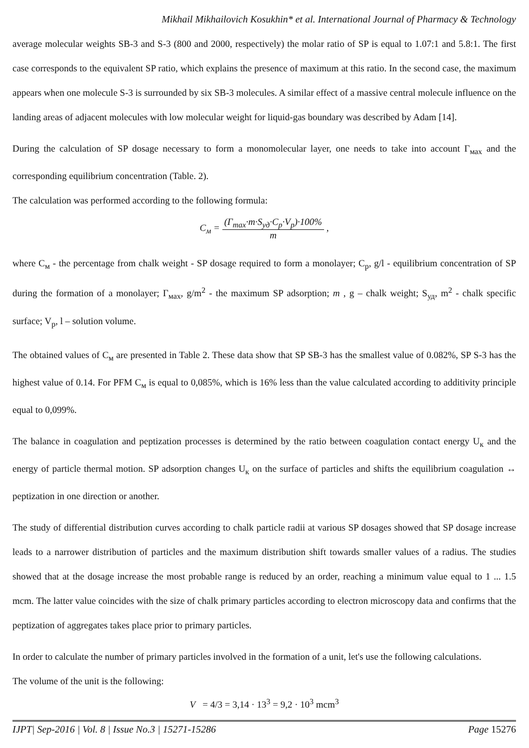Mikhail Mikhailovich Kosukhin* et al. International Journal of Pharmacy & Technology
average molecular weights SB-3 and S-3 (800 and 2000, respectively) the molar ratio of SP is equal to 1.07:1 and 5.8:1. The first case corresponds to the equivalent SP ratio, which explains the presence of maximum at this ratio. In the second case, the maximum appears when one molecule S-3 is surrounded by six SB-3 molecules. A similar effect of a massive central molecule influence on the landing areas of adjacent molecules with low molecular weight for liquid-gas boundary was described by Adam [14].
During the calculation of SP dosage necessary to form a monomolecular layer, one needs to take into account Γ<sub>мах</sub> and the corresponding equilibrium concentration (Table. 2).
The calculation was performed according to the following formula:
C<sub>м</sub> = (Γ<sub>max</sub>·m·S<sub>уд</sub>·C<sub>p</sub>·V<sub>p</sub>)·100% m ,
where C<sub>м</sub> - the percentage from chalk weight - SP dosage required to form a monolayer; C<sub>p</sub>, g/l - equilibrium concentration of SP during the formation of a monolayer; Γ<sub>мах</sub>, g/m<sup>2</sup> - the maximum SP adsorption; m , g – chalk weight; S<sub>уд</sub>, m<sup>2</sup> - chalk specific surface; V<sub>p</sub>, l – solution volume.
The obtained values of C<sub>м</sub> are presented in Table 2. These data show that SP SB-3 has the smallest value of 0.082%, SP S-3 has the highest value of 0.14. For PFM C<sub>м</sub> is equal to 0,085%, which is 16% less than the value calculated according to additivity principle equal to 0,099%.
The balance in coagulation and peptization processes is determined by the ratio between coagulation contact energy U<sub>к</sub> and the energy of particle thermal motion. SP adsorption changes U<sub>к</sub> on the surface of particles and shifts the equilibrium coagulation ↔ peptization in one direction or another.
The study of differential distribution curves according to chalk particle radii at various SP dosages showed that SP dosage increase leads to a narrower distribution of particles and the maximum distribution shift towards smaller values of a radius. The studies showed that at the dosage increase the most probable range is reduced by an order, reaching a minimum value equal to 1 ... 1.5 mcm. The latter value coincides with the size of chalk primary particles according to electron microscopy data and confirms that the peptization of aggregates takes place prior to primary particles.
In order to calculate the number of primary particles involved in the formation of a unit, let's use the following calculations.
The volume of the unit is the following:
V = 4/3 = 3,14 · 13<sup>3</sup> = 9,2 · 10<sup>3</sup> mcm<sup>3</sup>
IJPT| Sep-2016 | Vol. 8 | Issue No.3 | 15271-15286 Page 15276